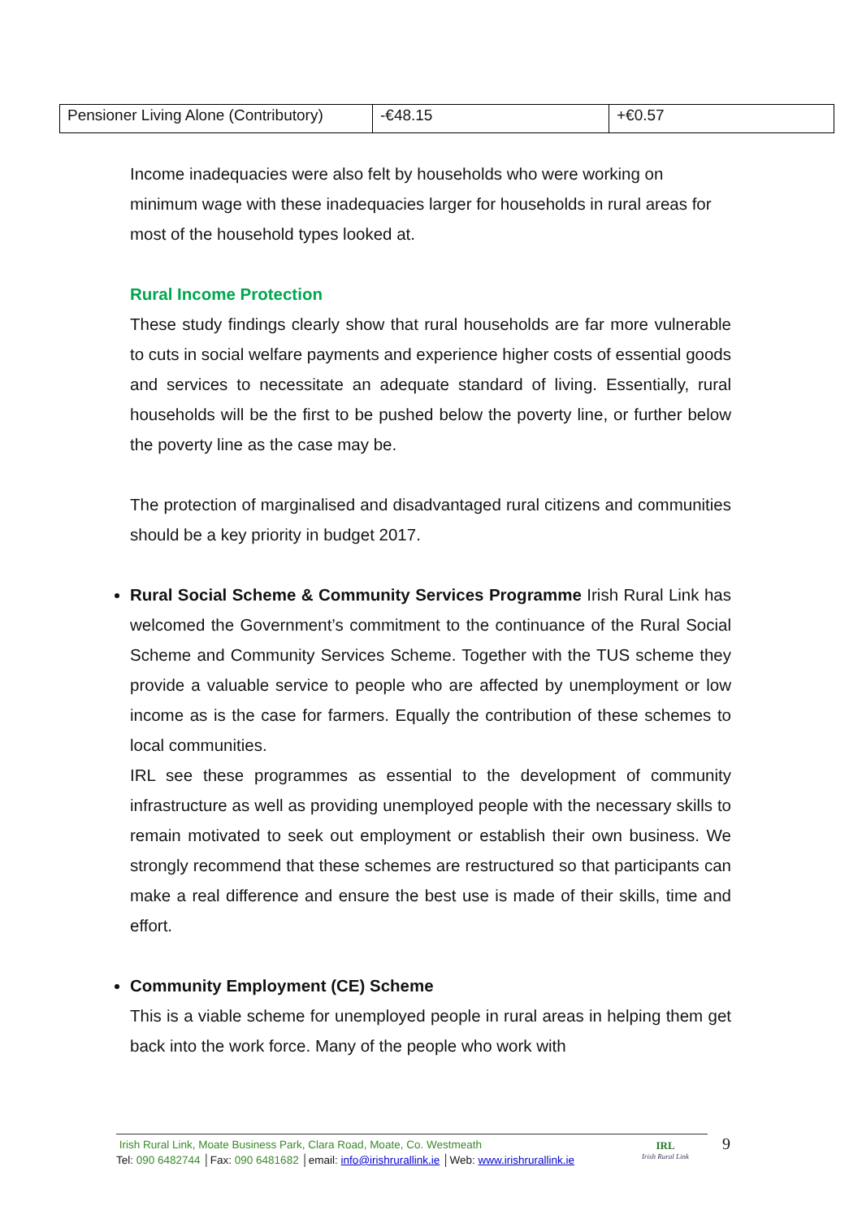| Pensioner Living Alone (Contributory) | -€48.15 | +€0.57 |
Income inadequacies were also felt by households who were working on minimum wage with these inadequacies larger for households in rural areas for most of the household types looked at.
Rural Income Protection
These study findings clearly show that rural households are far more vulnerable to cuts in social welfare payments and experience higher costs of essential goods and services to necessitate an adequate standard of living. Essentially, rural households will be the first to be pushed below the poverty line, or further below the poverty line as the case may be.
The protection of marginalised and disadvantaged rural citizens and communities should be a key priority in budget 2017.
Rural Social Scheme & Community Services Programme Irish Rural Link has welcomed the Government’s commitment to the continuance of the Rural Social Scheme and Community Services Scheme. Together with the TUS scheme they provide a valuable service to people who are affected by unemployment or low income as is the case for farmers. Equally the contribution of these schemes to local communities.
IRL see these programmes as essential to the development of community infrastructure as well as providing unemployed people with the necessary skills to remain motivated to seek out employment or establish their own business. We strongly recommend that these schemes are restructured so that participants can make a real difference and ensure the best use is made of their skills, time and effort.
Community Employment (CE) Scheme
This is a viable scheme for unemployed people in rural areas in helping them get back into the work force. Many of the people who work with
Irish Rural Link, Moate Business Park, Clara Road, Moate, Co. Westmeath
Tel: 090 6482744 │Fax: 090 6481682 │email: info@irishrurallink.ie │Web: www.irishrurallink.ie
IRL
Irish Rural Link
9